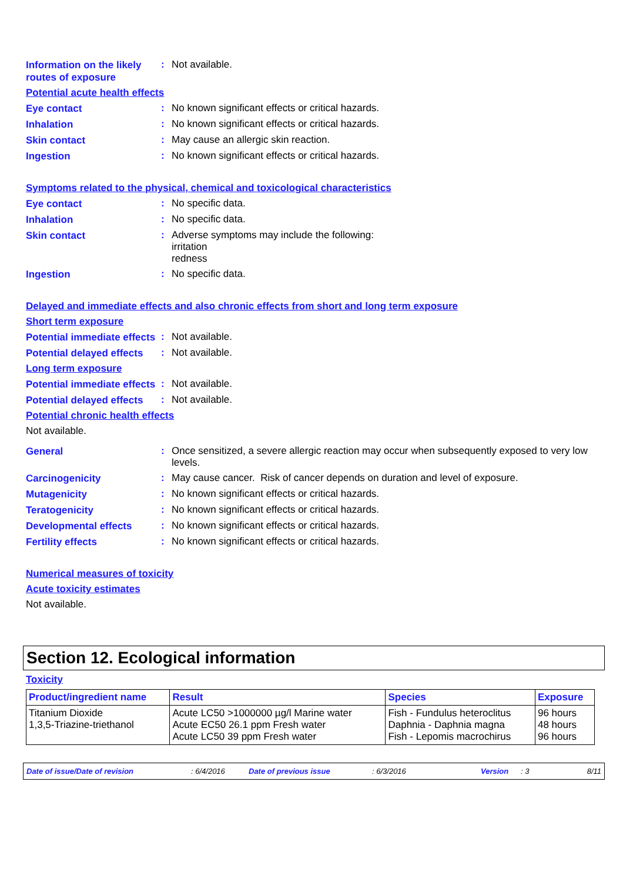Information on the likely routes of exposure
:
Not available.
Potential acute health effects
Eye contact
:
No known significant effects or critical hazards.
Inhalation
:
No known significant effects or critical hazards.
Skin contact
:
May cause an allergic skin reaction.
Ingestion
:
No known significant effects or critical hazards.
Symptoms related to the physical, chemical and toxicological characteristics
Eye contact
:
No specific data.
Inhalation
:
No specific data.
Skin contact
:
Adverse symptoms may include the following:
irritation
redness
Ingestion
:
No specific data.
Delayed and immediate effects and also chronic effects from short and long term exposure
Short term exposure
Potential immediate effects
:
Not available.
Potential delayed effects
:
Not available.
Long term exposure
Potential immediate effects
:
Not available.
Potential delayed effects
:
Not available.
Potential chronic health effects
Not available.
General
:
Once sensitized, a severe allergic reaction may occur when subsequently exposed to very low levels.
Carcinogenicity
:
May cause cancer. Risk of cancer depends on duration and level of exposure.
Mutagenicity
:
No known significant effects or critical hazards.
Teratogenicity
:
No known significant effects or critical hazards.
Developmental effects
:
No known significant effects or critical hazards.
Fertility effects
:
No known significant effects or critical hazards.
Numerical measures of toxicity
Acute toxicity estimates
Not available.
Section 12. Ecological information
Toxicity
| Product/ingredient name | Result | Species | Exposure |
| --- | --- | --- | --- |
| Titanium Dioxide 1,3,5-Triazine-triethanol | Acute LC50 >1000000 µg/l Marine water Acute EC50 26.1 ppm Fresh water Acute LC50 39 ppm Fresh water | Fish - Fundulus heteroclitus Daphnia - Daphnia magna Fish - Lepomis macrochirus | 96 hours 48 hours 96 hours |
Date of issue/Date of revision: 6/4/2016 Date of previous issue: 6/3/2016 Version: 3 8/11